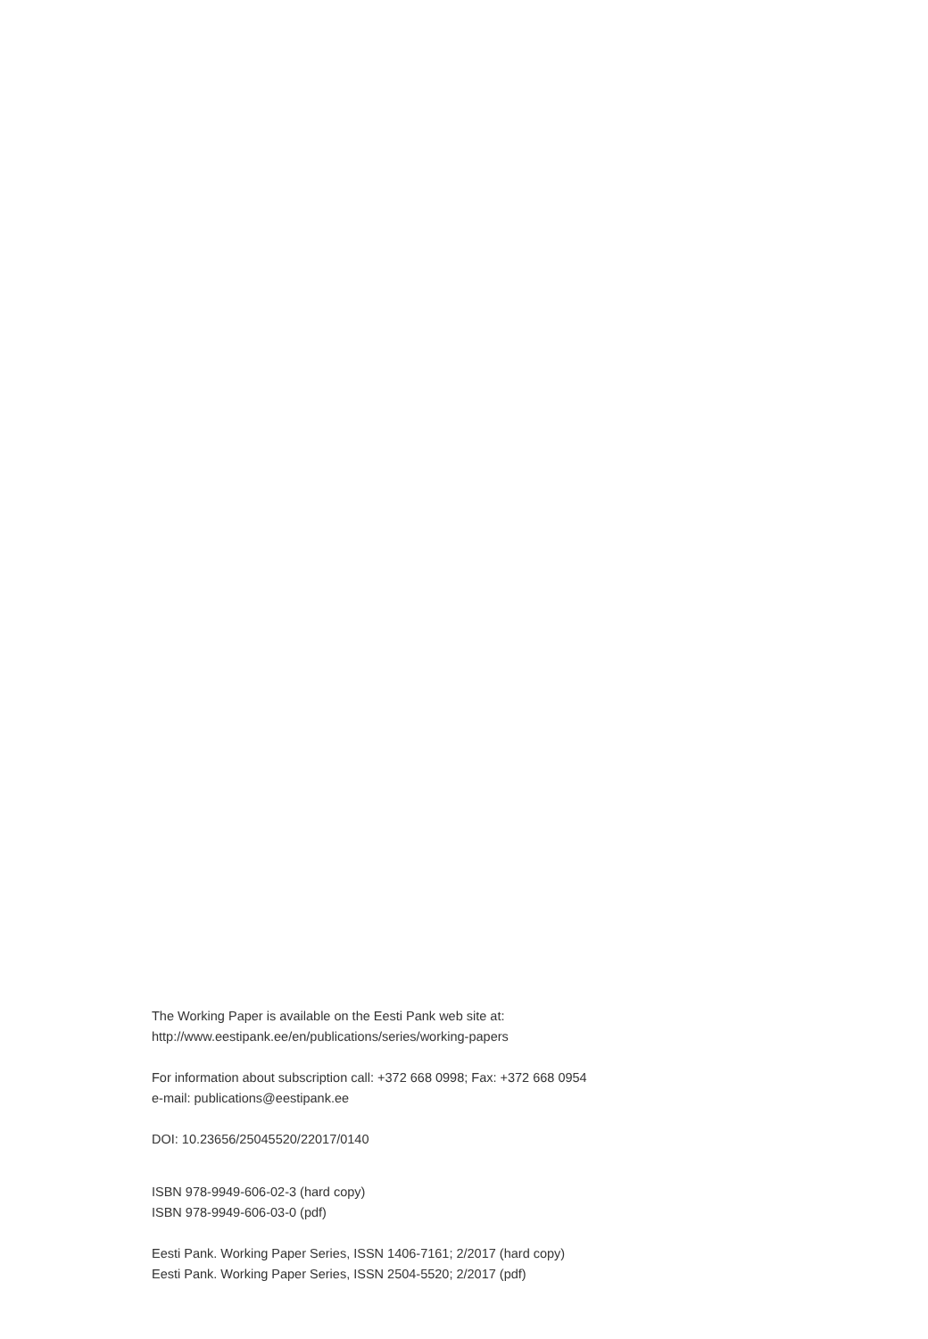The Working Paper is available on the Eesti Pank web site at:
http://www.eestipank.ee/en/publications/series/working-papers
For information about subscription call: +372 668 0998; Fax: +372 668 0954
e-mail: publications@eestipank.ee
DOI: 10.23656/25045520/22017/0140
ISBN 978-9949-606-02-3 (hard copy)
ISBN 978-9949-606-03-0 (pdf)
Eesti Pank. Working Paper Series, ISSN 1406-7161; 2/2017 (hard copy)
Eesti Pank. Working Paper Series, ISSN 2504-5520; 2/2017 (pdf)